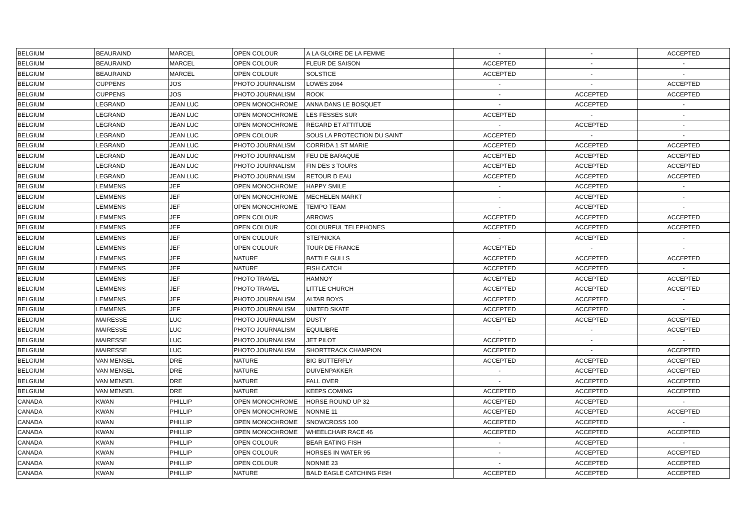| BELGIUM | BEAURAIND | MARCEL | OPEN COLOUR | A LA GLOIRE DE LA FEMME | - | - | ACCEPTED |
| BELGIUM | BEAURAIND | MARCEL | OPEN COLOUR | FLEUR DE SAISON | ACCEPTED | - | - |
| BELGIUM | BEAURAIND | MARCEL | OPEN COLOUR | SOLSTICE | ACCEPTED | - | - |
| BELGIUM | CUPPENS | JOS | PHOTO JOURNALISM | LOWES 2064 | - | - | ACCEPTED |
| BELGIUM | CUPPENS | JOS | PHOTO JOURNALISM | ROOK | - | ACCEPTED | ACCEPTED |
| BELGIUM | LEGRAND | JEAN LUC | OPEN MONOCHROME | ANNA DANS LE BOSQUET | - | ACCEPTED | - |
| BELGIUM | LEGRAND | JEAN LUC | OPEN MONOCHROME | LES FESSES SUR | ACCEPTED | - | - |
| BELGIUM | LEGRAND | JEAN LUC | OPEN MONOCHROME | REGARD ET ATTITUDE | - | ACCEPTED | - |
| BELGIUM | LEGRAND | JEAN LUC | OPEN COLOUR | SOUS LA PROTECTION DU SAINT | ACCEPTED | - | - |
| BELGIUM | LEGRAND | JEAN LUC | PHOTO JOURNALISM | CORRIDA 1 ST MARIE | ACCEPTED | ACCEPTED | ACCEPTED |
| BELGIUM | LEGRAND | JEAN LUC | PHOTO JOURNALISM | FEU DE BARAQUE | ACCEPTED | ACCEPTED | ACCEPTED |
| BELGIUM | LEGRAND | JEAN LUC | PHOTO JOURNALISM | FIN DES 3 TOURS | ACCEPTED | ACCEPTED | ACCEPTED |
| BELGIUM | LEGRAND | JEAN LUC | PHOTO JOURNALISM | RETOUR D EAU | ACCEPTED | ACCEPTED | ACCEPTED |
| BELGIUM | LEMMENS | JEF | OPEN MONOCHROME | HAPPY SMILE | - | ACCEPTED | - |
| BELGIUM | LEMMENS | JEF | OPEN MONOCHROME | MECHELEN MARKT | - | ACCEPTED | - |
| BELGIUM | LEMMENS | JEF | OPEN MONOCHROME | TEMPO TEAM | - | ACCEPTED | - |
| BELGIUM | LEMMENS | JEF | OPEN COLOUR | ARROWS | ACCEPTED | ACCEPTED | ACCEPTED |
| BELGIUM | LEMMENS | JEF | OPEN COLOUR | COLOURFUL TELEPHONES | ACCEPTED | ACCEPTED | ACCEPTED |
| BELGIUM | LEMMENS | JEF | OPEN COLOUR | STEPNICKA | - | ACCEPTED | - |
| BELGIUM | LEMMENS | JEF | OPEN COLOUR | TOUR DE FRANCE | ACCEPTED | - | - |
| BELGIUM | LEMMENS | JEF | NATURE | BATTLE GULLS | ACCEPTED | ACCEPTED | ACCEPTED |
| BELGIUM | LEMMENS | JEF | NATURE | FISH CATCH | ACCEPTED | ACCEPTED | - |
| BELGIUM | LEMMENS | JEF | PHOTO TRAVEL | HAMNOY | ACCEPTED | ACCEPTED | ACCEPTED |
| BELGIUM | LEMMENS | JEF | PHOTO TRAVEL | LITTLE CHURCH | ACCEPTED | ACCEPTED | ACCEPTED |
| BELGIUM | LEMMENS | JEF | PHOTO JOURNALISM | ALTAR BOYS | ACCEPTED | ACCEPTED | - |
| BELGIUM | LEMMENS | JEF | PHOTO JOURNALISM | UNITED SKATE | ACCEPTED | ACCEPTED | - |
| BELGIUM | MAIRESSE | LUC | PHOTO JOURNALISM | DUSTY | ACCEPTED | ACCEPTED | ACCEPTED |
| BELGIUM | MAIRESSE | LUC | PHOTO JOURNALISM | EQUILIBRE | - | - | ACCEPTED |
| BELGIUM | MAIRESSE | LUC | PHOTO JOURNALISM | JET PILOT | ACCEPTED | - | - |
| BELGIUM | MAIRESSE | LUC | PHOTO JOURNALISM | SHORTTRACK CHAMPION | ACCEPTED | - | ACCEPTED |
| BELGIUM | VAN MENSEL | DRE | NATURE | BIG BUTTERFLY | ACCEPTED | ACCEPTED | ACCEPTED |
| BELGIUM | VAN MENSEL | DRE | NATURE | DUIVENPAKKER | - | ACCEPTED | ACCEPTED |
| BELGIUM | VAN MENSEL | DRE | NATURE | FALL OVER | - | ACCEPTED | ACCEPTED |
| BELGIUM | VAN MENSEL | DRE | NATURE | KEEPS COMING | ACCEPTED | ACCEPTED | ACCEPTED |
| CANADA | KWAN | PHILLIP | OPEN MONOCHROME | HORSE ROUND UP 32 | ACCEPTED | ACCEPTED | - |
| CANADA | KWAN | PHILLIP | OPEN MONOCHROME | NONNIE 11 | ACCEPTED | ACCEPTED | ACCEPTED |
| CANADA | KWAN | PHILLIP | OPEN MONOCHROME | SNOWCROSS 100 | ACCEPTED | ACCEPTED | - |
| CANADA | KWAN | PHILLIP | OPEN MONOCHROME | WHEELCHAIR RACE 46 | ACCEPTED | ACCEPTED | ACCEPTED |
| CANADA | KWAN | PHILLIP | OPEN COLOUR | BEAR EATING FISH | - | ACCEPTED | - |
| CANADA | KWAN | PHILLIP | OPEN COLOUR | HORSES IN WATER 95 | - | ACCEPTED | ACCEPTED |
| CANADA | KWAN | PHILLIP | OPEN COLOUR | NONNIE 23 | - | ACCEPTED | ACCEPTED |
| CANADA | KWAN | PHILLIP | NATURE | BALD EAGLE CATCHING FISH | ACCEPTED | ACCEPTED | ACCEPTED |